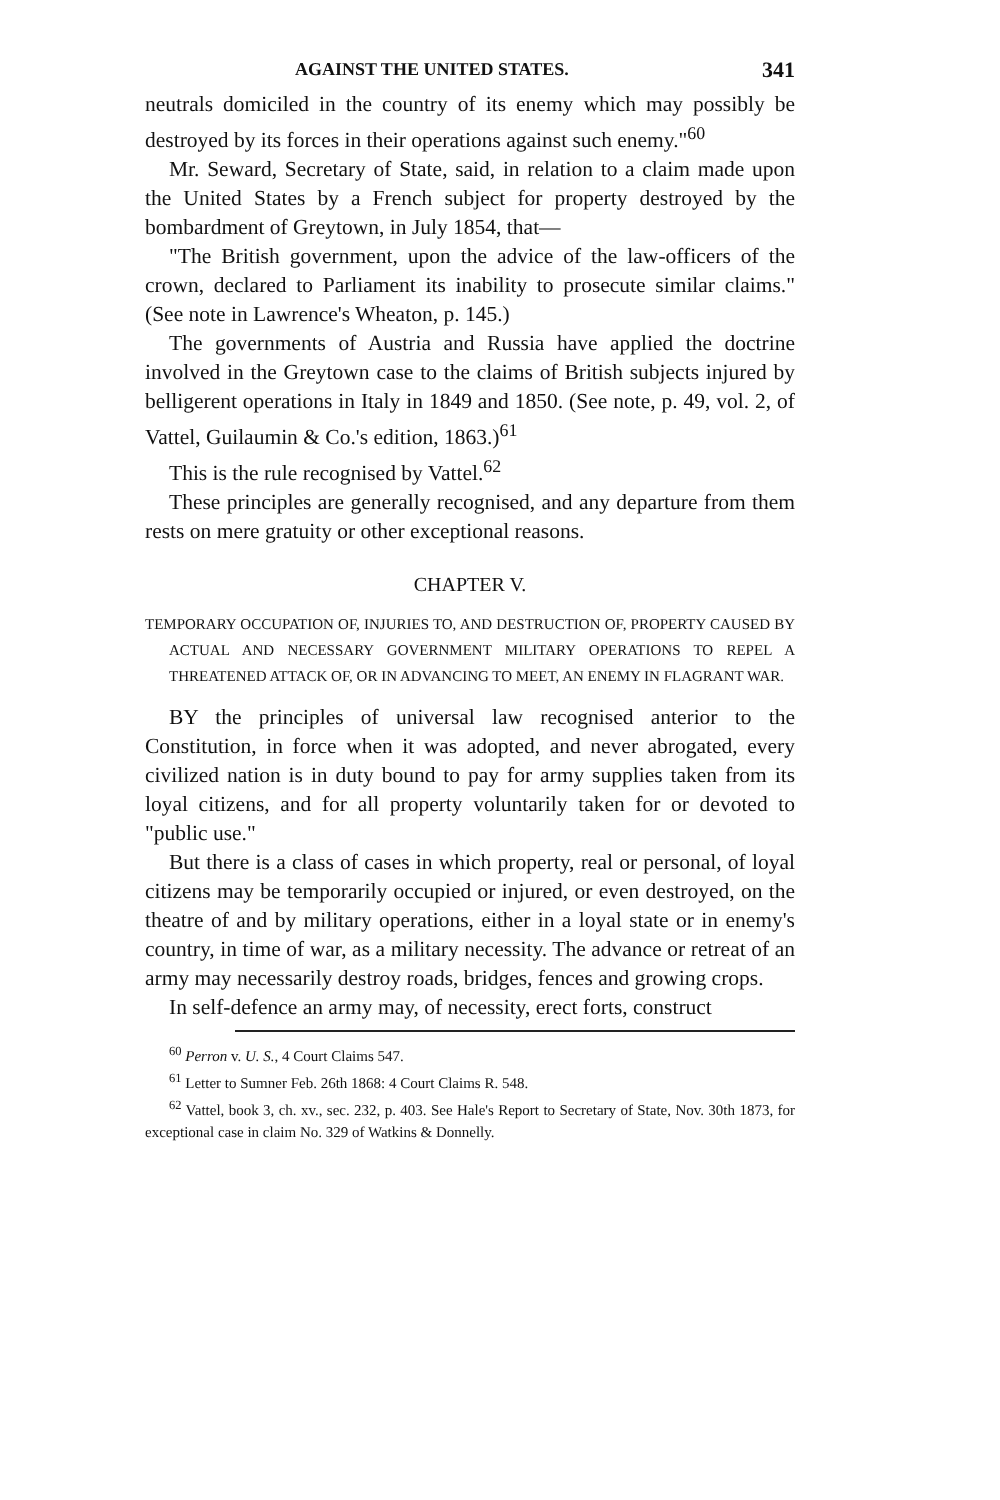AGAINST THE UNITED STATES. 341
neutrals domiciled in the country of its enemy which may possibly be destroyed by its forces in their operations against such enemy."<sup>60</sup>
Mr. Seward, Secretary of State, said, in relation to a claim made upon the United States by a French subject for property destroyed by the bombardment of Greytown, in July 1854, that—
"The British government, upon the advice of the law-officers of the crown, declared to Parliament its inability to prosecute similar claims." (See note in Lawrence's Wheaton, p. 145.)
The governments of Austria and Russia have applied the doctrine involved in the Greytown case to the claims of British subjects injured by belligerent operations in Italy in 1849 and 1850. (See note, p. 49, vol. 2, of Vattel, Guilaumin & Co.'s edition, 1863.)<sup>61</sup>
This is the rule recognised by Vattel.<sup>62</sup>
These principles are generally recognised, and any departure from them rests on mere gratuity or other exceptional reasons.
CHAPTER V.
TEMPORARY OCCUPATION OF, INJURIES TO, AND DESTRUCTION OF, PROPERTY CAUSED BY ACTUAL AND NECESSARY GOVERNMENT MILITARY OPERATIONS TO REPEL A THREATENED ATTACK OF, OR IN ADVANCING TO MEET, AN ENEMY IN FLAGRANT WAR.
BY the principles of universal law recognised anterior to the Constitution, in force when it was adopted, and never abrogated, every civilized nation is in duty bound to pay for army supplies taken from its loyal citizens, and for all property voluntarily taken for or devoted to "public use."
But there is a class of cases in which property, real or personal, of loyal citizens may be temporarily occupied or injured, or even destroyed, on the theatre of and by military operations, either in a loyal state or in enemy's country, in time of war, as a military necessity. The advance or retreat of an army may necessarily destroy roads, bridges, fences and growing crops.
In self-defence an army may, of necessity, erect forts, construct
<sup>60</sup> Perron v. U. S., 4 Court Claims 547.
<sup>61</sup> Letter to Sumner Feb. 26th 1868: 4 Court Claims R. 548.
<sup>62</sup> Vattel, book 3, ch. xv., sec. 232, p. 403. See Hale's Report to Secretary of State, Nov. 30th 1873, for exceptional case in claim No. 329 of Watkins & Donnelly.